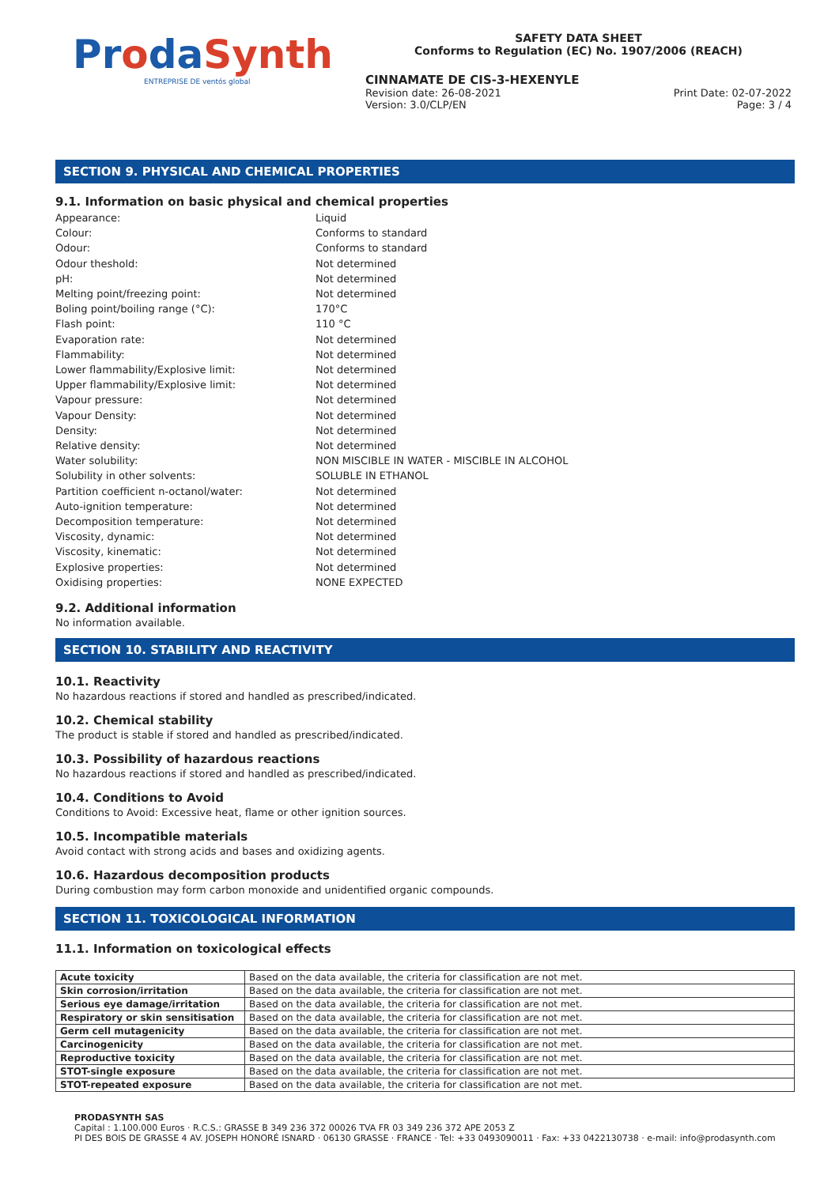ProdaSynth
ENTREPRISE DE ventós global
SAFETY DATA SHEET
Conforms to Regulation (EC) No. 1907/2006 (REACH)
CINNAMATE DE CIS-3-HEXENYLE
Revision date: 26-08-2021 Print Date: 02-07-2022
Version: 3.0/CLP/EN Page: 3 / 4
SECTION 9. PHYSICAL AND CHEMICAL PROPERTIES
9.1. Information on basic physical and chemical properties
Appearance: Liquid Colour: Conforms to standard Odour: Conforms to standard Odour theshold: Not determined pH: Not determined Melting point/freezing point: Not determined Boling point/boiling range (°C): 170°C Flash point: 110 °C Evaporation rate: Not determined Flammability: Not determined Lower flammability/Explosive limit: Not determined Upper flammability/Explosive limit: Not determined Vapour pressure: Not determined Vapour Density: Not determined Density: Not determined Relative density: Not determined Water solubility: NON MISCIBLE IN WATER - MISCIBLE IN ALCOHOL Solubility in other solvents: SOLUBLE IN ETHANOL Partition coefficient n-octanol/water: Not determined Auto-ignition temperature: Not determined Decomposition temperature: Not determined Viscosity, dynamic: Not determined Viscosity, kinematic: Not determined Explosive properties: Not determined Oxidising properties: NONE EXPECTED
9.2. Additional information
No information available.
SECTION 10. STABILITY AND REACTIVITY
10.1. Reactivity
No hazardous reactions if stored and handled as prescribed/indicated.
10.2. Chemical stability
The product is stable if stored and handled as prescribed/indicated.
10.3. Possibility of hazardous reactions
No hazardous reactions if stored and handled as prescribed/indicated.
10.4. Conditions to Avoid
Conditions to Avoid: Excessive heat, flame or other ignition sources.
10.5. Incompatible materials
Avoid contact with strong acids and bases and oxidizing agents.
10.6. Hazardous decomposition products
During combustion may form carbon monoxide and unidentified organic compounds.
SECTION 11. TOXICOLOGICAL INFORMATION
11.1. Information on toxicological effects
| Acute toxicity | Based on the data available, the criteria for classification are not met. |
| Skin corrosion/irritation | Based on the data available, the criteria for classification are not met. |
| Serious eye damage/irritation | Based on the data available, the criteria for classification are not met. |
| Respiratory or skin sensitisation | Based on the data available, the criteria for classification are not met. |
| Germ cell mutagenicity | Based on the data available, the criteria for classification are not met. |
| Carcinogenicity | Based on the data available, the criteria for classification are not met. |
| Reproductive toxicity | Based on the data available, the criteria for classification are not met. |
| STOT-single exposure | Based on the data available, the criteria for classification are not met. |
| STOT-repeated exposure | Based on the data available, the criteria for classification are not met. |
PRODASYNTH SAS
Capital : 1.100.000 Euros · R.C.S.: GRASSE B 349 236 372 00026 TVA FR 03 349 236 372 APE 2053 Z
PI DES BOIS DE GRASSE 4 AV. JOSEPH HONORÉ ISNARD · 06130 GRASSE · FRANCE · Tel: +33 0493090011 · Fax: +33 0422130738 · e-mail: info@prodasynth.com